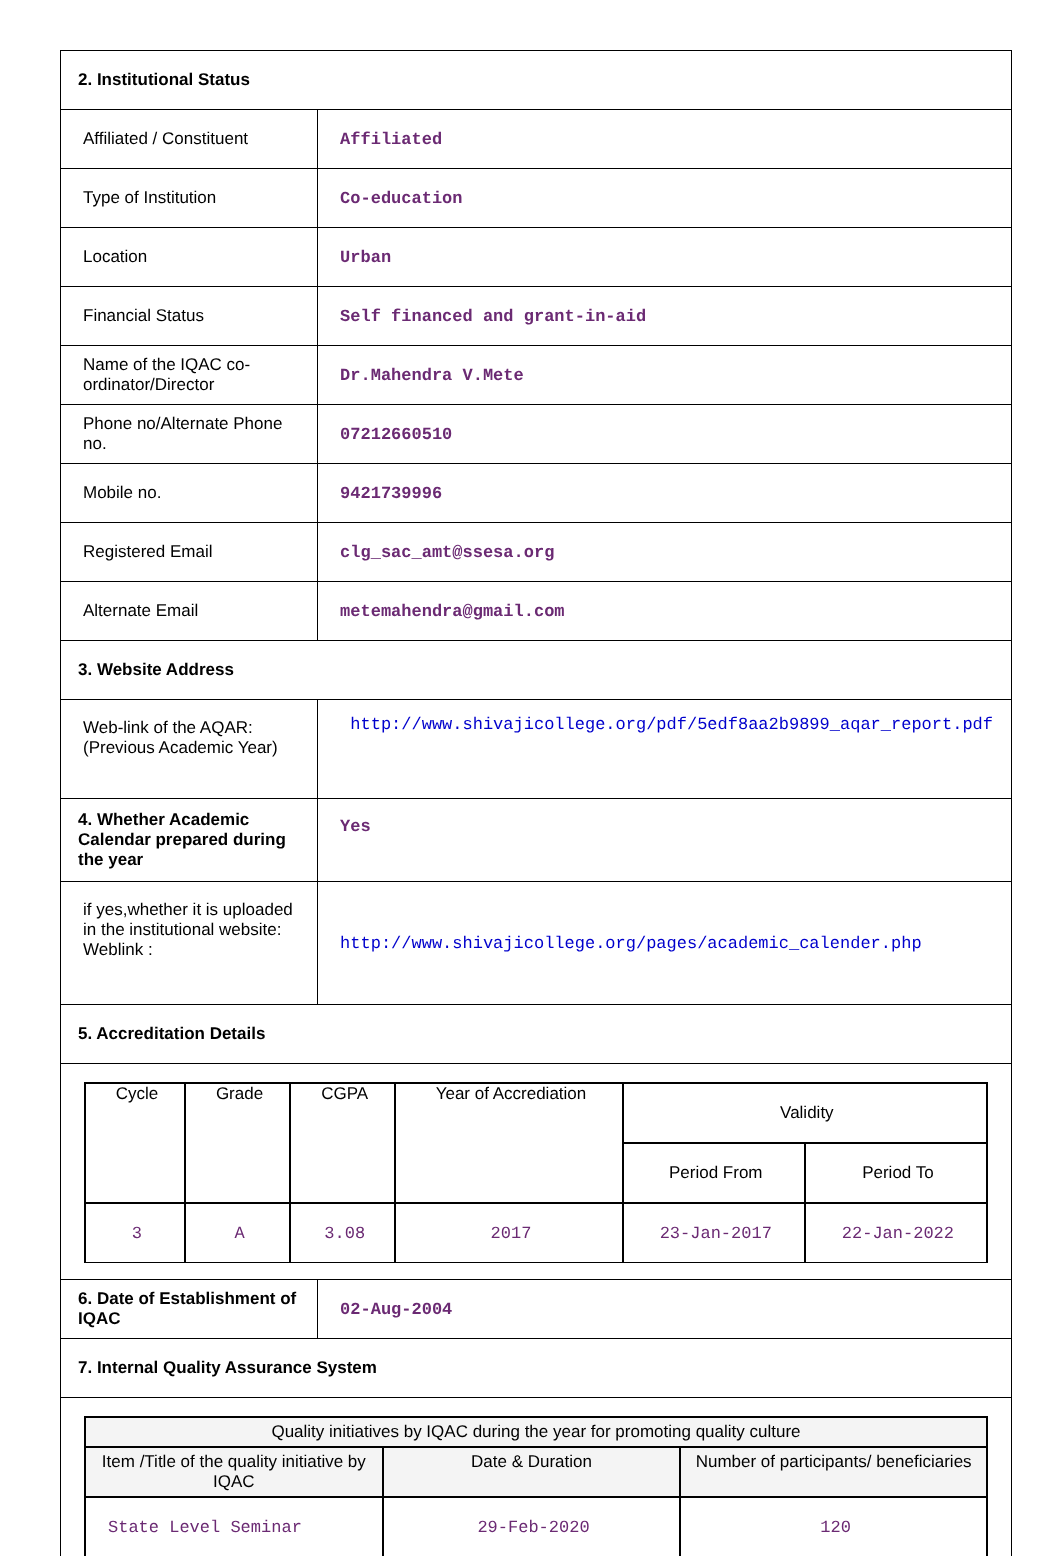| 2. Institutional Status | |
| Affiliated / Constituent | Affiliated |
| Type of Institution | Co-education |
| Location | Urban |
| Financial Status | Self financed and grant-in-aid |
| Name of the IQAC co-ordinator/Director | Dr.Mahendra V.Mete |
| Phone no/Alternate Phone no. | 07212660510 |
| Mobile no. | 9421739996 |
| Registered Email | clg_sac_amt@ssesa.org |
| Alternate Email | metemahendra@gmail.com |
| 3. Website Address | |
| Web-link of the AQAR: (Previous Academic Year) | http://www.shivajicollege.org/pdf/5edf8aa2b9899_aqar_report.pdf |
| 4. Whether Academic Calendar prepared during the year | Yes |
| if yes,whether it is uploaded in the institutional website: Weblink : | http://www.shivajicollege.org/pages/academic_calender.php |
| 5. Accreditation Details | |
| / Cycle / Grade / CGPA / Year of Accrediation / Validity / / / / / / / Period From / Period To / / 3 / A / 3.08 / 2017 / 23-Jan-2017 / 22-Jan-2022 / | |
| 6. Date of Establishment of IQAC | 02-Aug-2004 |
| 7. Internal Quality Assurance System | |
| / Quality initiatives by IQAC during the year for promoting quality culture / / / / --- / --- / --- / / Item /Title of the quality initiative by IQAC / Date & Duration / Number of participants/ beneficiaries / / State Level Seminar / 29-Feb-2020 / 120 / | |